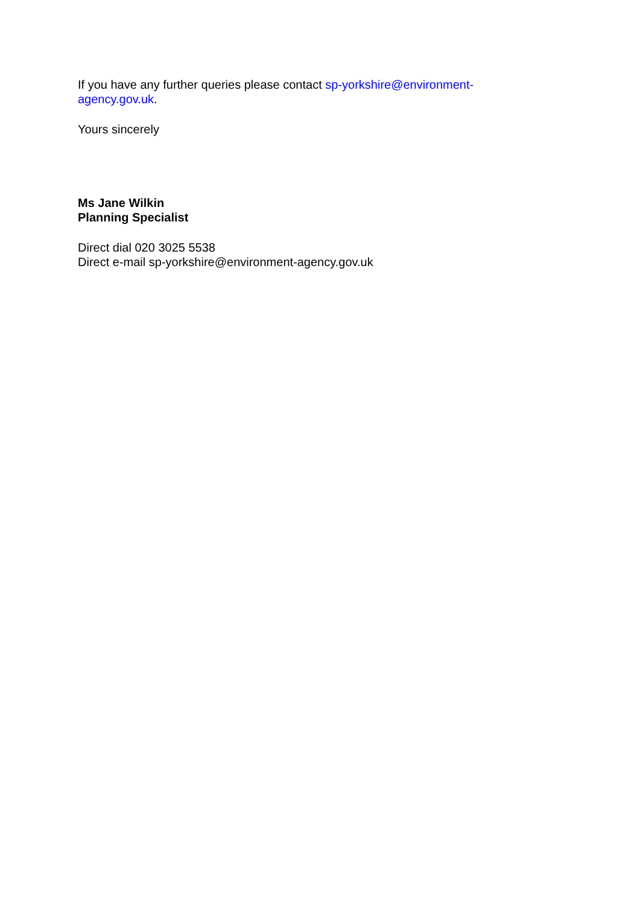If you have any further queries please contact sp-yorkshire@environment-
agency.gov.uk.
Yours sincerely
Ms Jane Wilkin
Planning Specialist
Direct dial 020 3025 5538
Direct e-mail sp-yorkshire@environment-agency.gov.uk